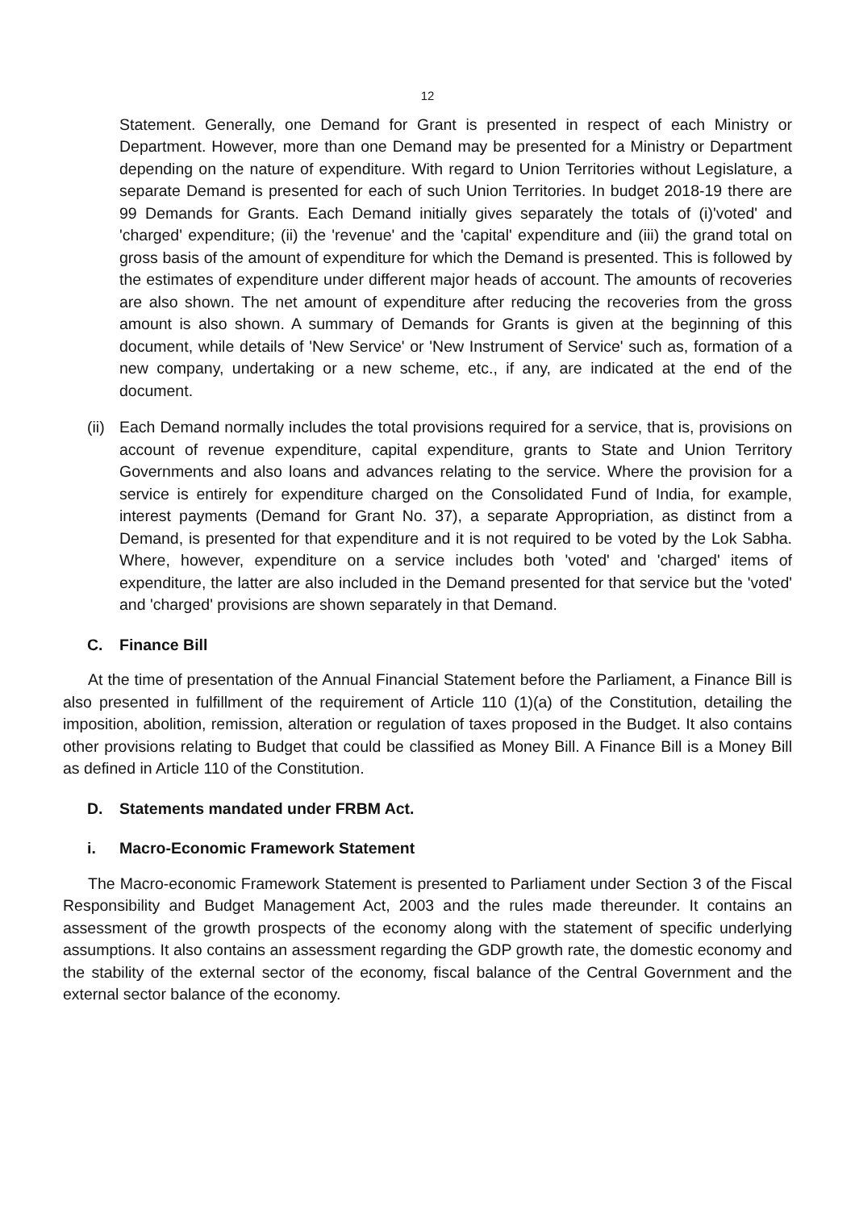12
Statement. Generally, one Demand for Grant is presented in respect of each Ministry or Department. However, more than one Demand may be presented for a Ministry or Department depending on the nature of expenditure. With regard to Union Territories without Legislature, a separate Demand is presented for each of such Union Territories. In budget 2018-19 there are 99 Demands for Grants. Each Demand initially gives separately the totals of (i)'voted' and 'charged' expenditure; (ii) the 'revenue' and the 'capital' expenditure and (iii) the grand total on gross basis of the amount of expenditure for which the Demand is presented. This is followed by the estimates of expenditure under different major heads of account. The amounts of recoveries are also shown. The net amount of expenditure after reducing the recoveries from the gross amount is also shown. A summary of Demands for Grants is given at the beginning of this document, while details of 'New Service' or 'New Instrument of Service' such as, formation of a new company, undertaking or a new scheme, etc., if any, are indicated at the end of the document.
(ii)
Each Demand normally includes the total provisions required for a service, that is, provisions on account of revenue expenditure, capital expenditure, grants to State and Union Territory Governments and also loans and advances relating to the service. Where the provision for a service is entirely for expenditure charged on the Consolidated Fund of India, for example, interest payments (Demand for Grant No. 37), a separate Appropriation, as distinct from a Demand, is presented for that expenditure and it is not required to be voted by the Lok Sabha. Where, however, expenditure on a service includes both 'voted' and 'charged' items of expenditure, the latter are also included in the Demand presented for that service but the 'voted' and 'charged' provisions are shown separately in that Demand.
C. Finance Bill
At the time of presentation of the Annual Financial Statement before the Parliament, a Finance Bill is also presented in fulfillment of the requirement of Article 110 (1)(a) of the Constitution, detailing the imposition, abolition, remission, alteration or regulation of taxes proposed in the Budget. It also contains other provisions relating to Budget that could be classified as Money Bill. A Finance Bill is a Money Bill as defined in Article 110 of the Constitution.
D. Statements mandated under FRBM Act.
i. Macro-Economic Framework Statement
The Macro-economic Framework Statement is presented to Parliament under Section 3 of the Fiscal Responsibility and Budget Management Act, 2003 and the rules made thereunder. It contains an assessment of the growth prospects of the economy along with the statement of specific underlying assumptions. It also contains an assessment regarding the GDP growth rate, the domestic economy and the stability of the external sector of the economy, fiscal balance of the Central Government and the external sector balance of the economy.